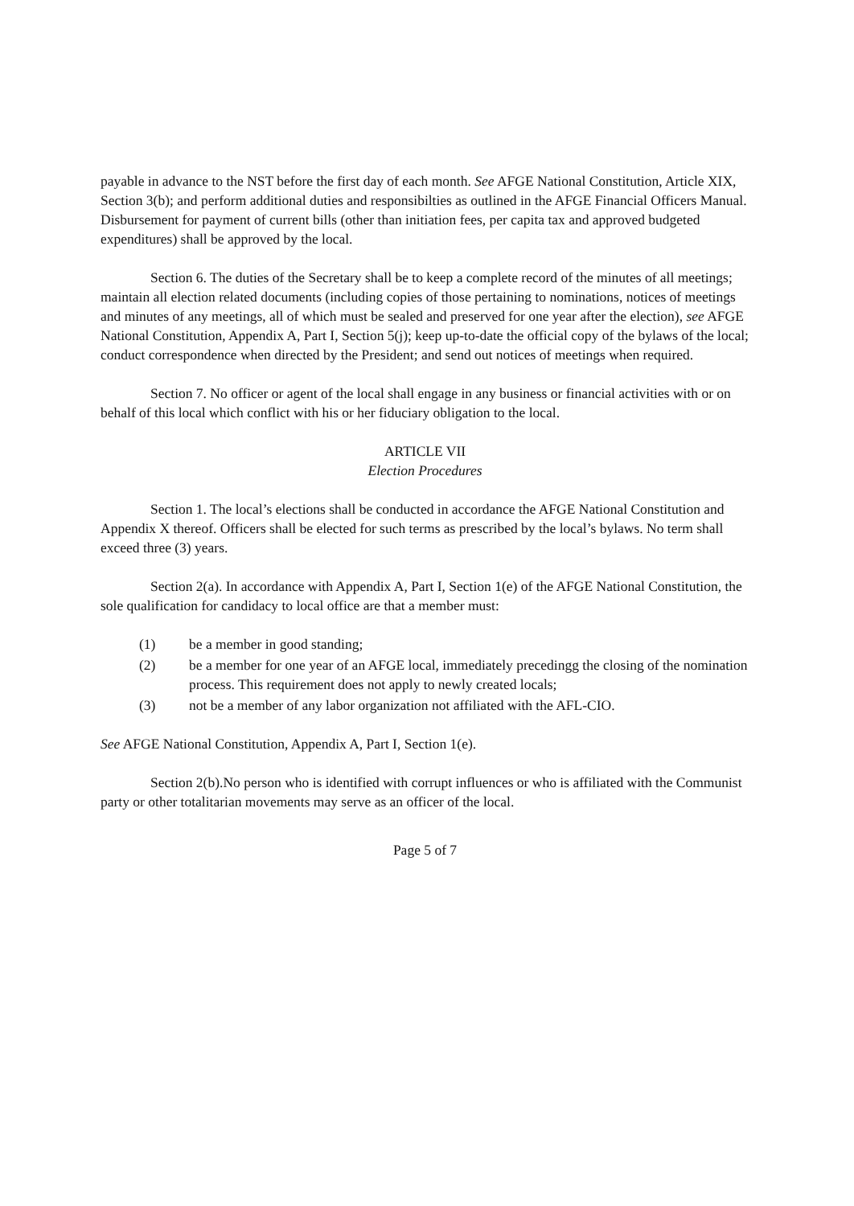payable in advance to the NST before the first day of each month. See AFGE National Constitution, Article XIX, Section 3(b); and perform additional duties and responsibilties as outlined in the AFGE Financial Officers Manual. Disbursement for payment of current bills (other than initiation fees, per capita tax and approved budgeted expenditures) shall be approved by the local.
Section 6. The duties of the Secretary shall be to keep a complete record of the minutes of all meetings; maintain all election related documents (including copies of those pertaining to nominations, notices of meetings and minutes of any meetings, all of which must be sealed and preserved for one year after the election), see AFGE National Constitution, Appendix A, Part I, Section 5(j); keep up-to-date the official copy of the bylaws of the local; conduct correspondence when directed by the President; and send out notices of meetings when required.
Section 7. No officer or agent of the local shall engage in any business or financial activities with or on behalf of this local which conflict with his or her fiduciary obligation to the local.
ARTICLE VII
Election Procedures
Section 1. The local’s elections shall be conducted in accordance the AFGE National Constitution and Appendix X thereof. Officers shall be elected for such terms as prescribed by the local’s bylaws. No term shall exceed three (3) years.
Section 2(a). In accordance with Appendix A, Part I, Section 1(e) of the AFGE National Constitution, the sole qualification for candidacy to local office are that a member must:
(1) be a member in good standing;
(2) be a member for one year of an AFGE local, immediately precedingg the closing of the nomination process. This requirement does not apply to newly created locals;
(3) not be a member of any labor organization not affiliated with the AFL-CIO.
See AFGE National Constitution, Appendix A, Part I, Section 1(e).
Section 2(b).No person who is identified with corrupt influences or who is affiliated with the Communist party or other totalitarian movements may serve as an officer of the local.
Page 5 of 7